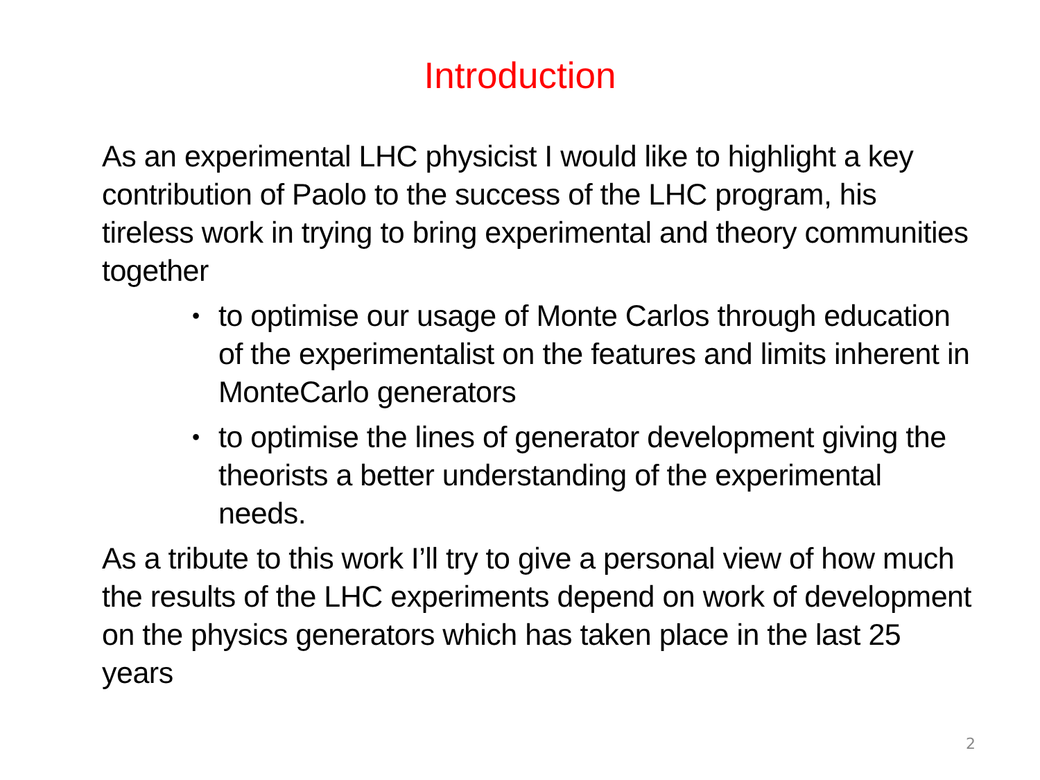Introduction
As an experimental LHC physicist I would like to highlight a key contribution of Paolo to the success of the LHC program, his tireless work in trying to bring experimental and theory communities together
• to optimise our usage of Monte Carlos through education of the experimentalist on the features and limits inherent in MonteCarlo generators
• to optimise the lines of generator development giving the theorists a better understanding of the experimental needs.
As a tribute to this work I’ll try to give a personal view of how much the results of the LHC experiments depend on work of development on the physics generators which has taken place in the last 25 years
2